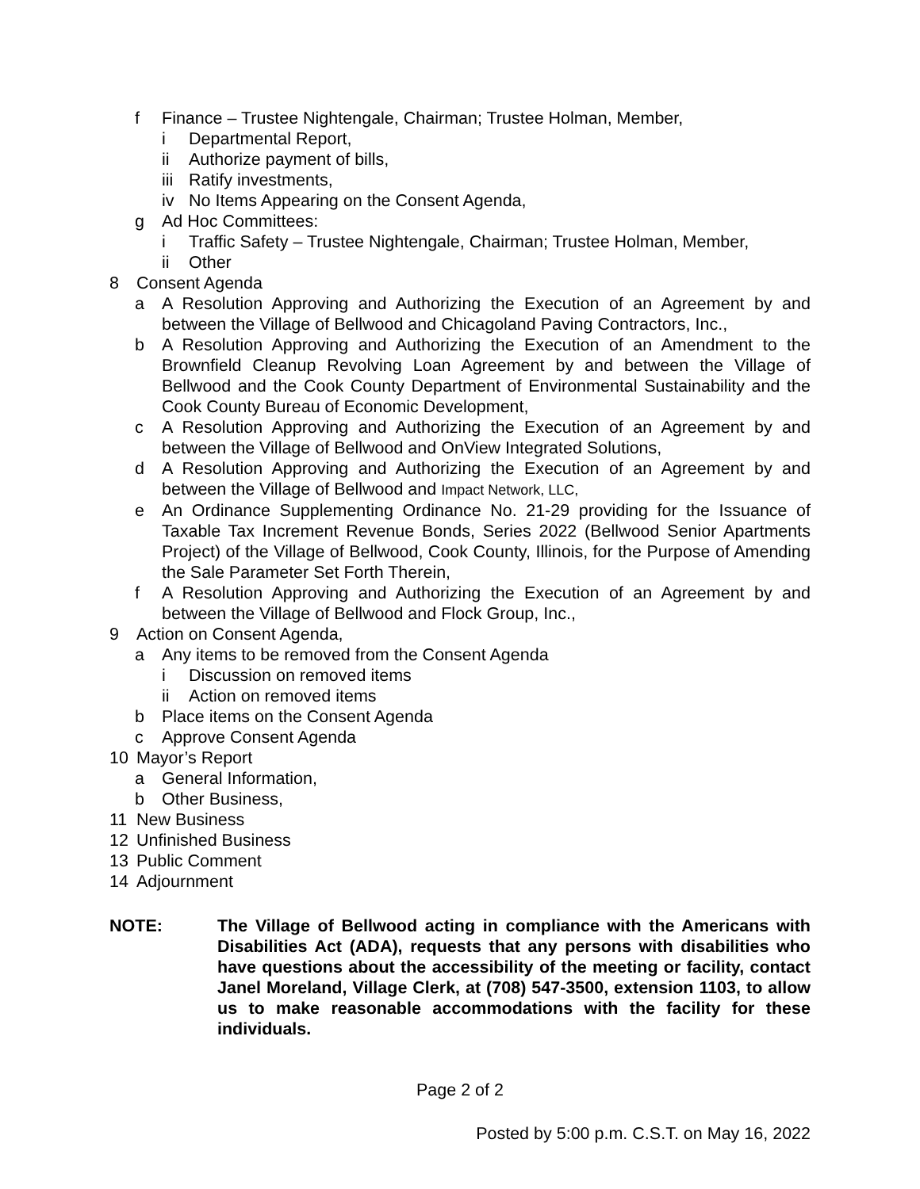f Finance – Trustee Nightengale, Chairman; Trustee Holman, Member,
i Departmental Report,
ii Authorize payment of bills,
iii Ratify investments,
iv No Items Appearing on the Consent Agenda,
g Ad Hoc Committees:
i Traffic Safety – Trustee Nightengale, Chairman; Trustee Holman, Member,
ii Other
8 Consent Agenda
a A Resolution Approving and Authorizing the Execution of an Agreement by and between the Village of Bellwood and Chicagoland Paving Contractors, Inc.,
b A Resolution Approving and Authorizing the Execution of an Amendment to the Brownfield Cleanup Revolving Loan Agreement by and between the Village of Bellwood and the Cook County Department of Environmental Sustainability and the Cook County Bureau of Economic Development,
c A Resolution Approving and Authorizing the Execution of an Agreement by and between the Village of Bellwood and OnView Integrated Solutions,
d A Resolution Approving and Authorizing the Execution of an Agreement by and between the Village of Bellwood and Impact Network, LLC,
e An Ordinance Supplementing Ordinance No. 21-29 providing for the Issuance of Taxable Tax Increment Revenue Bonds, Series 2022 (Bellwood Senior Apartments Project) of the Village of Bellwood, Cook County, Illinois, for the Purpose of Amending the Sale Parameter Set Forth Therein,
f A Resolution Approving and Authorizing the Execution of an Agreement by and between the Village of Bellwood and Flock Group, Inc.,
9 Action on Consent Agenda,
a Any items to be removed from the Consent Agenda
i Discussion on removed items
ii Action on removed items
b Place items on the Consent Agenda
c Approve Consent Agenda
10 Mayor’s Report
a General Information,
b Other Business,
11 New Business
12 Unfinished Business
13 Public Comment
14 Adjournment
NOTE: The Village of Bellwood acting in compliance with the Americans with Disabilities Act (ADA), requests that any persons with disabilities who have questions about the accessibility of the meeting or facility, contact Janel Moreland, Village Clerk, at (708) 547-3500, extension 1103, to allow us to make reasonable accommodations with the facility for these individuals.
Page 2 of 2
Posted by 5:00 p.m. C.S.T. on May 16, 2022